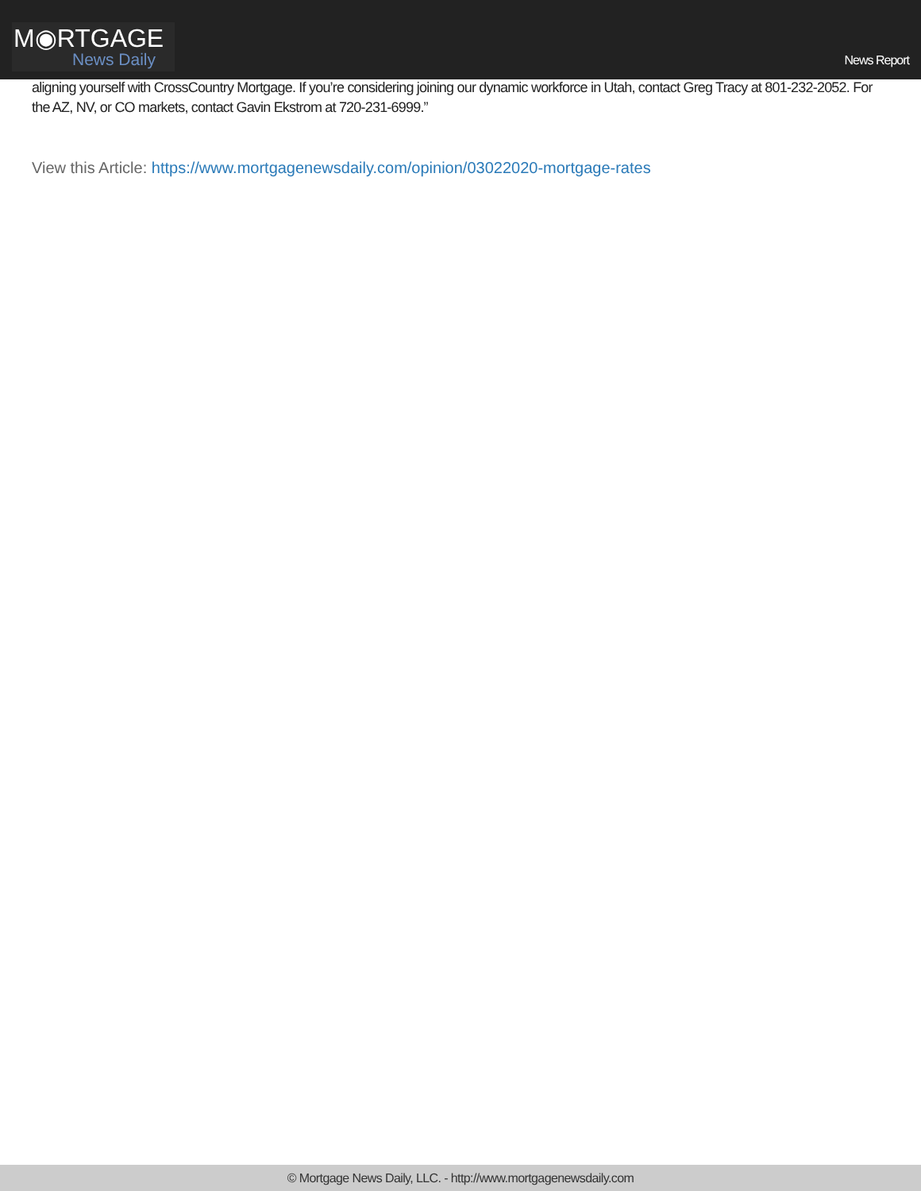M◉RTGAGE
News Daily
News Report
aligning yourself with CrossCountry Mortgage. If you’re considering joining our dynamic workforce in Utah, contact Greg Tracy at 801-232-2052. For the AZ, NV, or CO markets, contact Gavin Ekstrom at 720-231-6999.”
View this Article: https://www.mortgagenewsdaily.com/opinion/03022020-mortgage-rates
© Mortgage News Daily, LLC. - http://www.mortgagenewsdaily.com